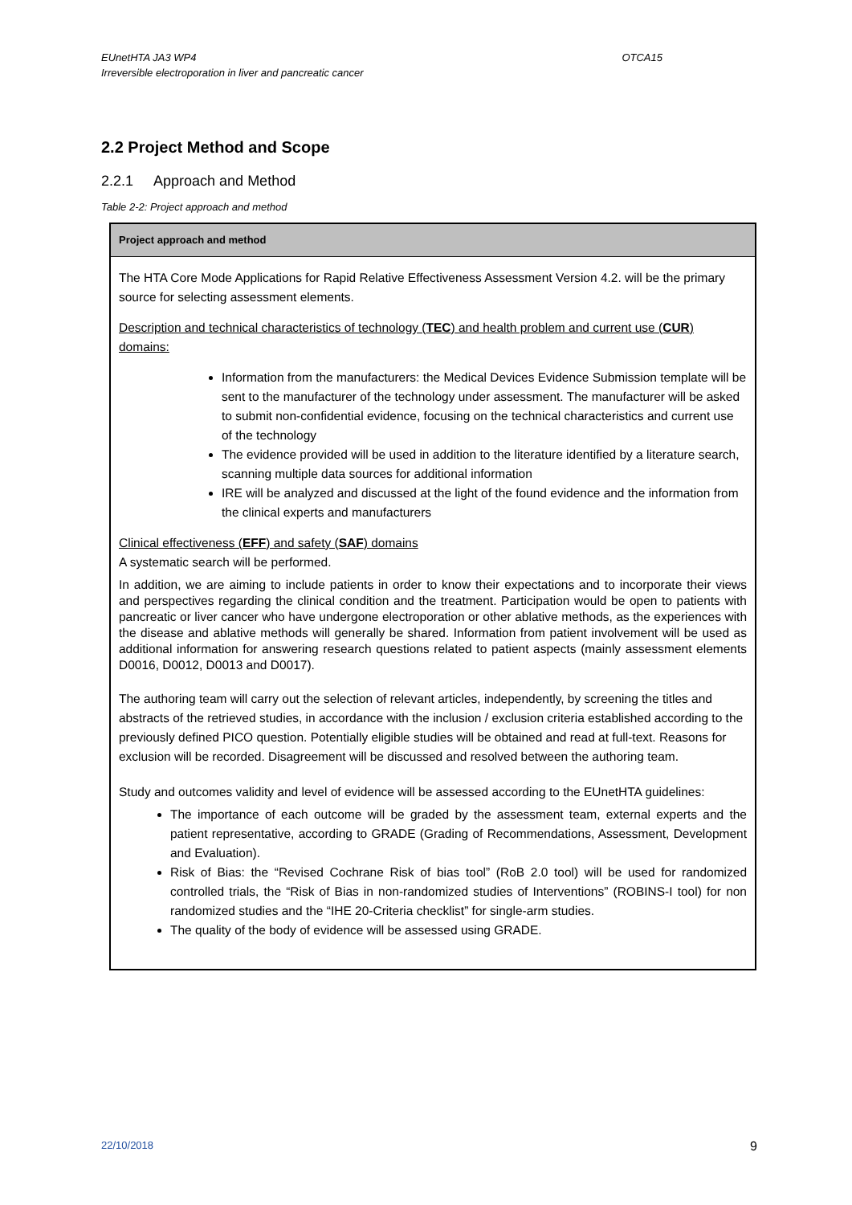EUnetHTA JA3 WP4
Irreversible electroporation in liver and pancreatic cancer
OTCA15
2.2 Project Method and Scope
2.2.1 Approach and Method
Table 2-2: Project approach and method
| Project approach and method |
| --- |
| The HTA Core Mode Applications for Rapid Relative Effectiveness Assessment Version 4.2. will be the primary source for selecting assessment elements. Description and technical characteristics of technology ( TEC ) and health problem and current use ( CUR ) domains: Information from the manufacturers: the Medical Devices Evidence Submission template will be sent to the manufacturer of the technology under assessment. The manufacturer will be asked to submit non-confidential evidence, focusing on the technical characteristics and current use of the technology The evidence provided will be used in addition to the literature identified by a literature search, scanning multiple data sources for additional information IRE will be analyzed and discussed at the light of the found evidence and the information from the clinical experts and manufacturers Clinical effectiveness ( EFF ) and safety ( SAF ) domains A systematic search will be performed. In addition, we are aiming to include patients in order to know their expectations and to incorporate their views and perspectives regarding the clinical condition and the treatment. Participation would be open to patients with pancreatic or liver cancer who have undergone electroporation or other ablative methods, as the experiences with the disease and ablative methods will generally be shared. Information from patient involvement will be used as additional information for answering research questions related to patient aspects (mainly assessment elements D0016, D0012, D0013 and D0017). The authoring team will carry out the selection of relevant articles, independently, by screening the titles and abstracts of the retrieved studies, in accordance with the inclusion / exclusion criteria established according to the previously defined PICO question. Potentially eligible studies will be obtained and read at full-text. Reasons for exclusion will be recorded. Disagreement will be discussed and resolved between the authoring team. Study and outcomes validity and level of evidence will be assessed according to the EUnetHTA guidelines: The importance of each outcome will be graded by the assessment team, external experts and the patient representative, according to GRADE (Grading of Recommendations, Assessment, Development and Evaluation). Risk of Bias: the “Revised Cochrane Risk of bias tool” (RoB 2.0 tool) will be used for randomized controlled trials, the “Risk of Bias in non-randomized studies of Interventions” (ROBINS-I tool) for non randomized studies and the “IHE 20-Criteria checklist” for single-arm studies. The quality of the body of evidence will be assessed using GRADE. |
22/10/2018 9